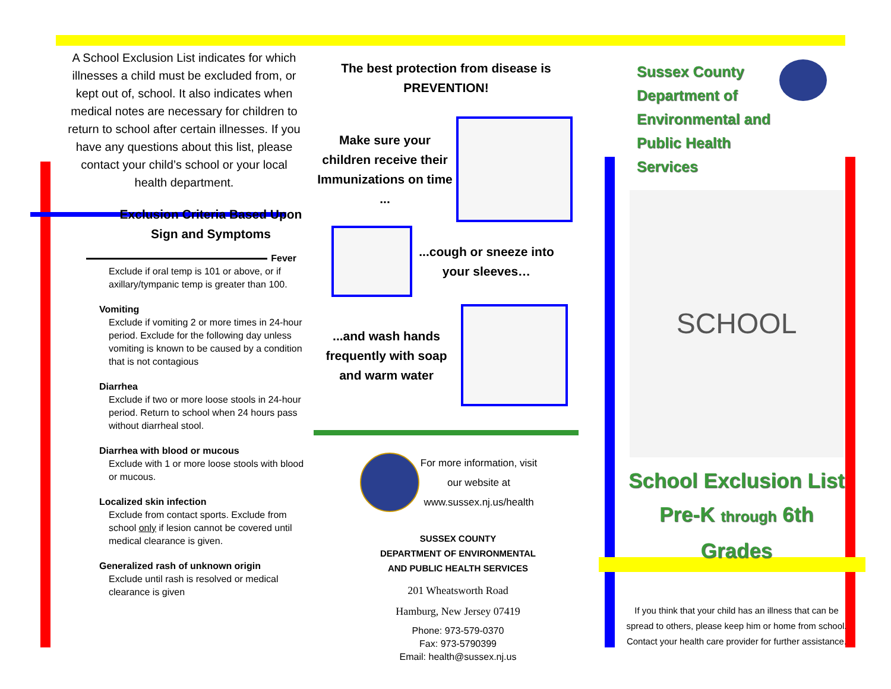A School Exclusion List indicates for which illnesses a child must be excluded from, or kept out of, school. It also indicates when medical notes are necessary for children to return to school after certain illnesses. If you have any questions about this list, please contact your child’s school or your local health department.
Exclusion Criteria Based Upon Sign and Symptoms
Fever
Exclude if oral temp is 101 or above, or if axillary/tympanic temp is greater than 100.
Vomiting
Exclude if vomiting 2 or more times in 24-hour period. Exclude for the following day unless vomiting is known to be caused by a condition that is not contagious
Diarrhea
Exclude if two or more loose stools in 24-hour period. Return to school when 24 hours pass without diarrheal stool.
Diarrhea with blood or mucous
Exclude with 1 or more loose stools with blood or mucous.
Localized skin infection
Exclude from contact sports. Exclude from school only if lesion cannot be covered until medical clearance is given.
Generalized rash of unknown origin
Exclude until rash is resolved or medical clearance is given
The best protection from disease is PREVENTION!
Make sure your children receive their Immunizations on time ...
...cough or sneeze into your sleeves…
...and wash hands frequently with soap and warm water
For more information, visit our website at www.sussex.nj.us/health
SUSSEX COUNTY
DEPARTMENT OF ENVIRONMENTAL
AND PUBLIC HEALTH SERVICES
201 Wheatsworth Road
Hamburg, New Jersey 07419
Phone: 973-579-0370
Fax: 973-5790399
Email: health@sussex.nj.us
Sussex County Department of Environmental and Public Health Services
SCHOOL
School Exclusion List
Pre-K through 6th
Grades
If you think that your child has an illness that can be spread to others, please keep him or home from school. Contact your health care provider for further assistance.